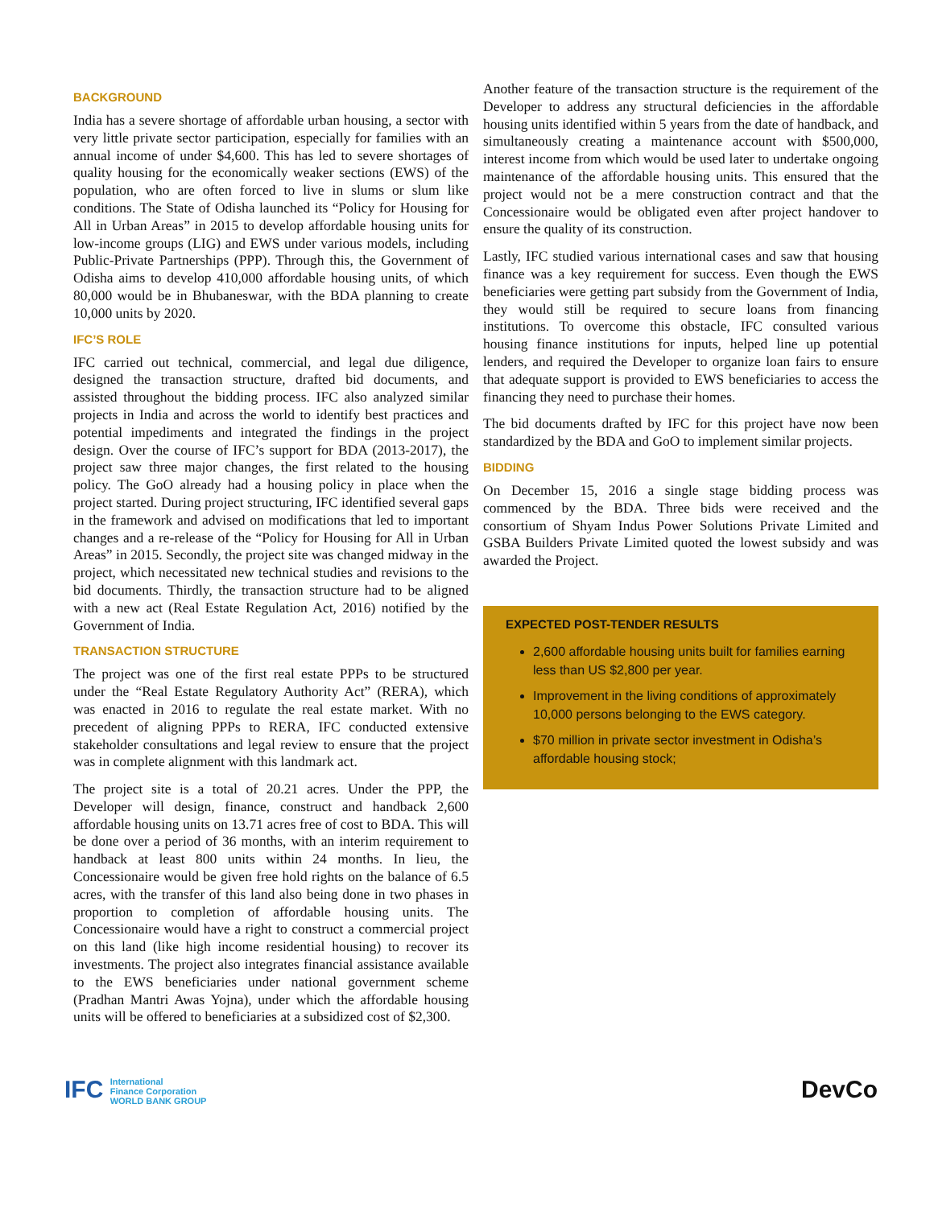BACKGROUND
India has a severe shortage of affordable urban housing, a sector with very little private sector participation, especially for families with an annual income of under $4,600. This has led to severe shortages of quality housing for the economically weaker sections (EWS) of the population, who are often forced to live in slums or slum like conditions. The State of Odisha launched its “Policy for Housing for All in Urban Areas” in 2015 to develop affordable housing units for low-income groups (LIG) and EWS under various models, including Public-Private Partnerships (PPP). Through this, the Government of Odisha aims to develop 410,000 affordable housing units, of which 80,000 would be in Bhubaneswar, with the BDA planning to create 10,000 units by 2020.
IFC’S ROLE
IFC carried out technical, commercial, and legal due diligence, designed the transaction structure, drafted bid documents, and assisted throughout the bidding process. IFC also analyzed similar projects in India and across the world to identify best practices and potential impediments and integrated the findings in the project design. Over the course of IFC’s support for BDA (2013-2017), the project saw three major changes, the first related to the housing policy. The GoO already had a housing policy in place when the project started. During project structuring, IFC identified several gaps in the framework and advised on modifications that led to important changes and a re-release of the “Policy for Housing for All in Urban Areas” in 2015. Secondly, the project site was changed midway in the project, which necessitated new technical studies and revisions to the bid documents. Thirdly, the transaction structure had to be aligned with a new act (Real Estate Regulation Act, 2016) notified by the Government of India.
TRANSACTION STRUCTURE
The project was one of the first real estate PPPs to be structured under the “Real Estate Regulatory Authority Act” (RERA), which was enacted in 2016 to regulate the real estate market. With no precedent of aligning PPPs to RERA, IFC conducted extensive stakeholder consultations and legal review to ensure that the project was in complete alignment with this landmark act.
The project site is a total of 20.21 acres. Under the PPP, the Developer will design, finance, construct and handback 2,600 affordable housing units on 13.71 acres free of cost to BDA. This will be done over a period of 36 months, with an interim requirement to handback at least 800 units within 24 months. In lieu, the Concessionaire would be given free hold rights on the balance of 6.5 acres, with the transfer of this land also being done in two phases in proportion to completion of affordable housing units. The Concessionaire would have a right to construct a commercial project on this land (like high income residential housing) to recover its investments. The project also integrates financial assistance available to the EWS beneficiaries under national government scheme (Pradhan Mantri Awas Yojna), under which the affordable housing units will be offered to beneficiaries at a subsidized cost of $2,300.
Another feature of the transaction structure is the requirement of the Developer to address any structural deficiencies in the affordable housing units identified within 5 years from the date of handback, and simultaneously creating a maintenance account with $500,000, interest income from which would be used later to undertake ongoing maintenance of the affordable housing units. This ensured that the project would not be a mere construction contract and that the Concessionaire would be obligated even after project handover to ensure the quality of its construction.
Lastly, IFC studied various international cases and saw that housing finance was a key requirement for success. Even though the EWS beneficiaries were getting part subsidy from the Government of India, they would still be required to secure loans from financing institutions. To overcome this obstacle, IFC consulted various housing finance institutions for inputs, helped line up potential lenders, and required the Developer to organize loan fairs to ensure that adequate support is provided to EWS beneficiaries to access the financing they need to purchase their homes.
The bid documents drafted by IFC for this project have now been standardized by the BDA and GoO to implement similar projects.
BIDDING
On December 15, 2016 a single stage bidding process was commenced by the BDA. Three bids were received and the consortium of Shyam Indus Power Solutions Private Limited and GSBA Builders Private Limited quoted the lowest subsidy and was awarded the Project.
EXPECTED POST-TENDER RESULTS
2,600 affordable housing units built for families earning less than US $2,800 per year.
Improvement in the living conditions of approximately 10,000 persons belonging to the EWS category.
$70 million in private sector investment in Odisha’s affordable housing stock;
IFC International
Finance Corporation
WORLD BANK GROUP
DevCo